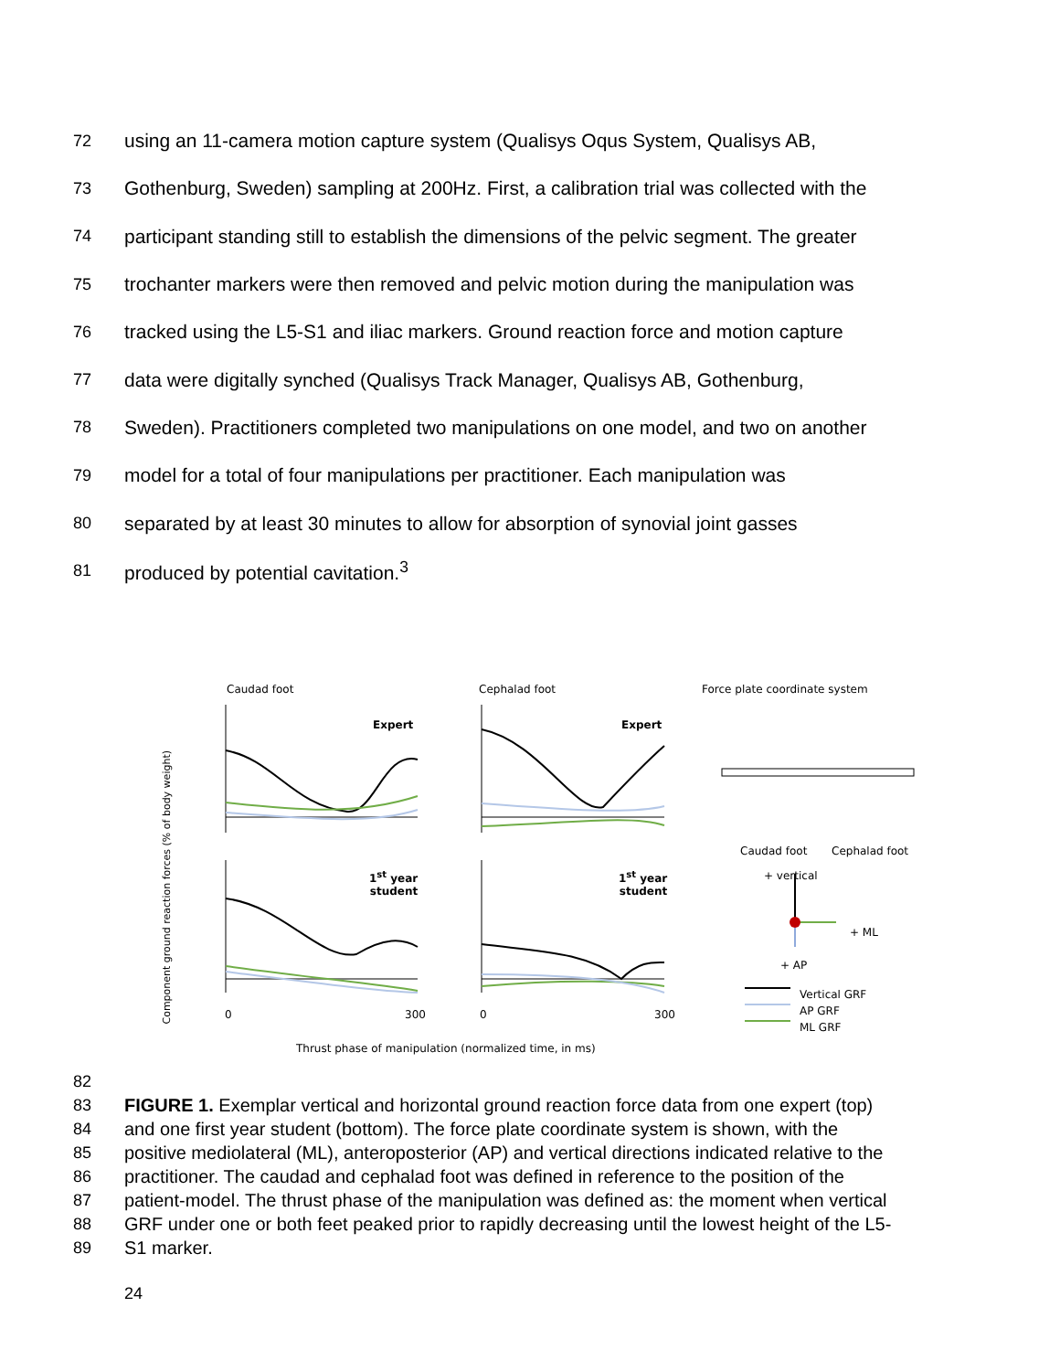72 using an 11-camera motion capture system (Qualisys Oqus System, Qualisys AB,
73 Gothenburg, Sweden) sampling at 200Hz. First, a calibration trial was collected with the
74 participant standing still to establish the dimensions of the pelvic segment. The greater
75 trochanter markers were then removed and pelvic motion during the manipulation was
76 tracked using the L5-S1 and iliac markers. Ground reaction force and motion capture
77 data were digitally synched (Qualisys Track Manager, Qualisys AB, Gothenburg,
78 Sweden). Practitioners completed two manipulations on one model, and two on another
79 model for a total of four manipulations per practitioner. Each manipulation was
80 separated by at least 30 minutes to allow for absorption of synovial joint gasses
81 produced by potential cavitation.<sup>3</sup>
Caudad foot Cephalad foot Force plate coordinate system
Expert Expert
1<sup>st</sup> year
student
1<sup>st</sup> year
student
Component ground reaction forces (% of body weight)
0 300 0 300
Caudad foot Cephalad foot
+ vertical
+ ML
+ AP
Vertical GRF
AP GRF
ML GRF
Thrust phase of manipulation (normalized time, in ms)
82
83 FIGURE 1. Exemplar vertical and horizontal ground reaction force data from one expert (top)
84 and one first year student (bottom). The force plate coordinate system is shown, with the
85 positive mediolateral (ML), anteroposterior (AP) and vertical directions indicated relative to the
86 practitioner. The caudad and cephalad foot was defined in reference to the position of the
87 patient-model. The thrust phase of the manipulation was defined as: the moment when vertical
88 GRF under one or both feet peaked prior to rapidly decreasing until the lowest height of the L5-
89 S1 marker.
24